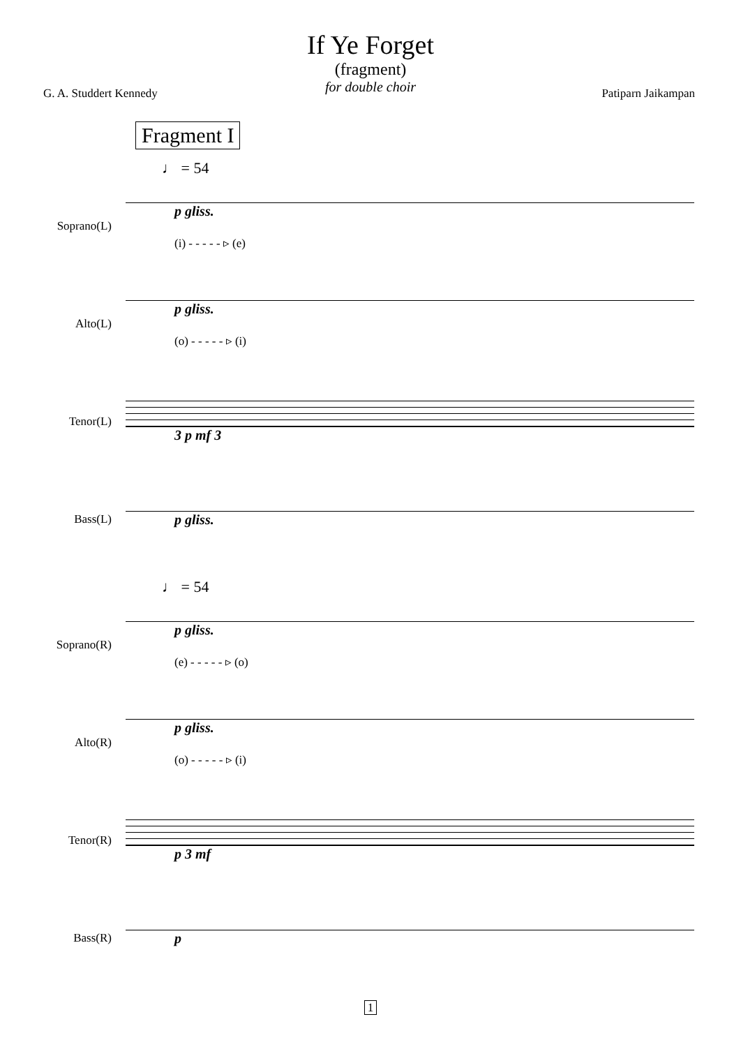If Ye Forget
(fragment)
for double choir
G. A. Studdert Kennedy Patiparn Jaikampan
Fragment I
♩ = 54
Soprano(L)
p gliss.
(i) - - - - - ▹ (e)
Alto(L)
p gliss.
(o) - - - - - ▹ (i)
Tenor(L)
3 p mf 3
Bass(L)
p gliss.
♩ = 54
Soprano(R)
p gliss.
(e) - - - - - ▹ (o)
Alto(R)
p gliss.
(o) - - - - - ▹ (i)
Tenor(R)
p 3 mf
Bass(R)
p
1